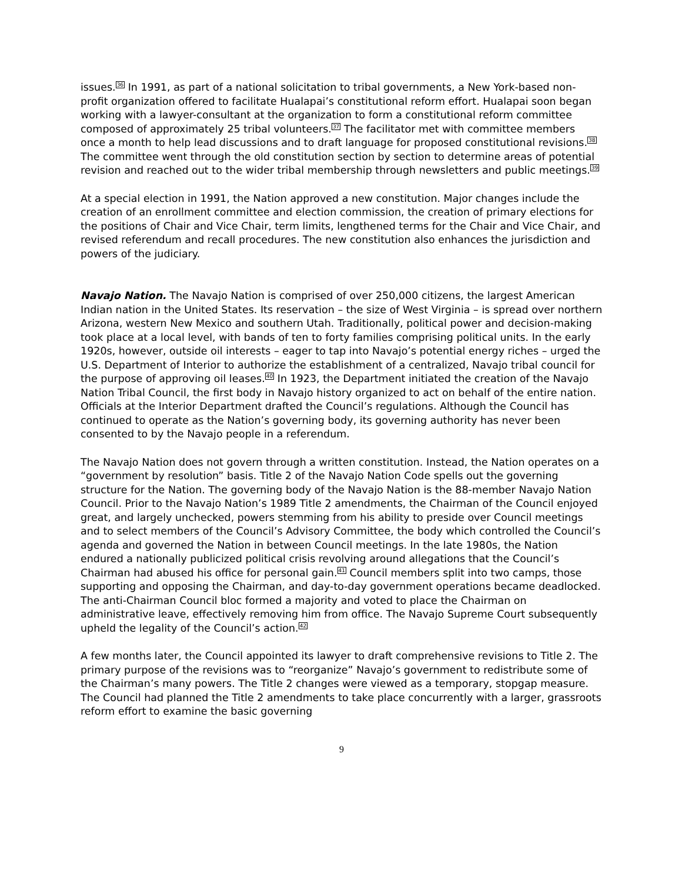issues.<sup>36</sup> In 1991, as part of a national solicitation to tribal governments, a New York-based non-profit organization offered to facilitate Hualapai’s constitutional reform effort. Hualapai soon began working with a lawyer-consultant at the organization to form a constitutional reform committee composed of approximately 25 tribal volunteers.<sup>37</sup> The facilitator met with committee members once a month to help lead discussions and to draft language for proposed constitutional revisions.<sup>38</sup> The committee went through the old constitution section by section to determine areas of potential revision and reached out to the wider tribal membership through newsletters and public meetings.<sup>39</sup>
At a special election in 1991, the Nation approved a new constitution. Major changes include the creation of an enrollment committee and election commission, the creation of primary elections for the positions of Chair and Vice Chair, term limits, lengthened terms for the Chair and Vice Chair, and revised referendum and recall procedures. The new constitution also enhances the jurisdiction and powers of the judiciary.
Navajo Nation. The Navajo Nation is comprised of over 250,000 citizens, the largest American Indian nation in the United States. Its reservation – the size of West Virginia – is spread over northern Arizona, western New Mexico and southern Utah. Traditionally, political power and decision-making took place at a local level, with bands of ten to forty families comprising political units. In the early 1920s, however, outside oil interests – eager to tap into Navajo’s potential energy riches – urged the U.S. Department of Interior to authorize the establishment of a centralized, Navajo tribal council for the purpose of approving oil leases.<sup>40</sup> In 1923, the Department initiated the creation of the Navajo Nation Tribal Council, the first body in Navajo history organized to act on behalf of the entire nation. Officials at the Interior Department drafted the Council’s regulations. Although the Council has continued to operate as the Nation’s governing body, its governing authority has never been consented to by the Navajo people in a referendum.
The Navajo Nation does not govern through a written constitution. Instead, the Nation operates on a “government by resolution” basis. Title 2 of the Navajo Nation Code spells out the governing structure for the Nation. The governing body of the Navajo Nation is the 88-member Navajo Nation Council. Prior to the Navajo Nation’s 1989 Title 2 amendments, the Chairman of the Council enjoyed great, and largely unchecked, powers stemming from his ability to preside over Council meetings and to select members of the Council’s Advisory Committee, the body which controlled the Council’s agenda and governed the Nation in between Council meetings. In the late 1980s, the Nation endured a nationally publicized political crisis revolving around allegations that the Council’s Chairman had abused his office for personal gain.<sup>41</sup> Council members split into two camps, those supporting and opposing the Chairman, and day-to-day government operations became deadlocked. The anti-Chairman Council bloc formed a majority and voted to place the Chairman on administrative leave, effectively removing him from office. The Navajo Supreme Court subsequently upheld the legality of the Council’s action.<sup>42</sup>
A few months later, the Council appointed its lawyer to draft comprehensive revisions to Title 2. The primary purpose of the revisions was to “reorganize” Navajo’s government to redistribute some of the Chairman’s many powers. The Title 2 changes were viewed as a temporary, stopgap measure. The Council had planned the Title 2 amendments to take place concurrently with a larger, grassroots reform effort to examine the basic governing
9